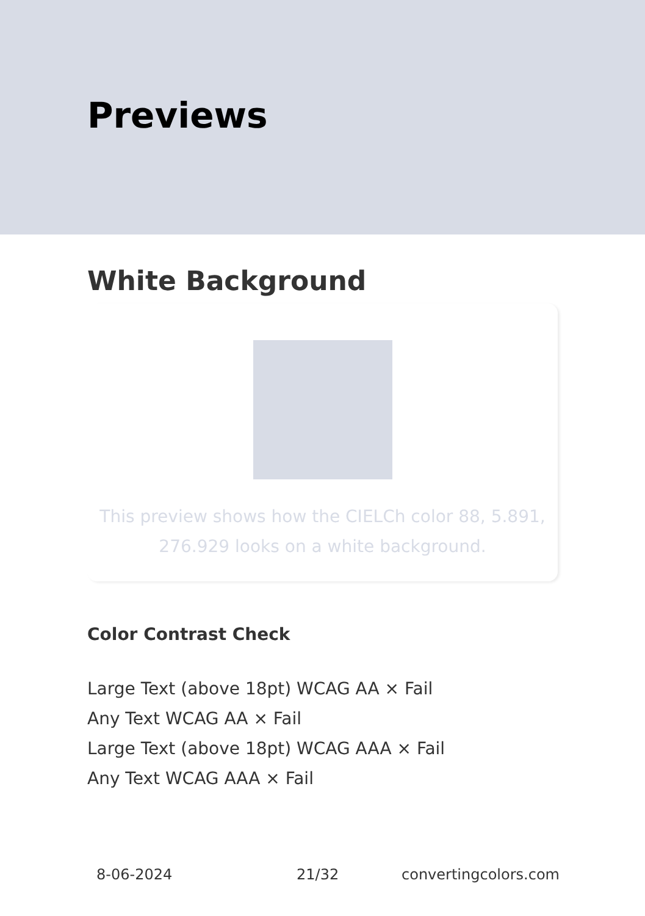Previews
White Background
This preview shows how the CIELCh color 88, 5.891, 276.929 looks on a white background.
Color Contrast Check
Large Text (above 18pt) WCAG AA × Fail
Any Text WCAG AA × Fail
Large Text (above 18pt) WCAG AAA × Fail
Any Text WCAG AAA × Fail
8-06-2024 21/32 convertingcolors.com